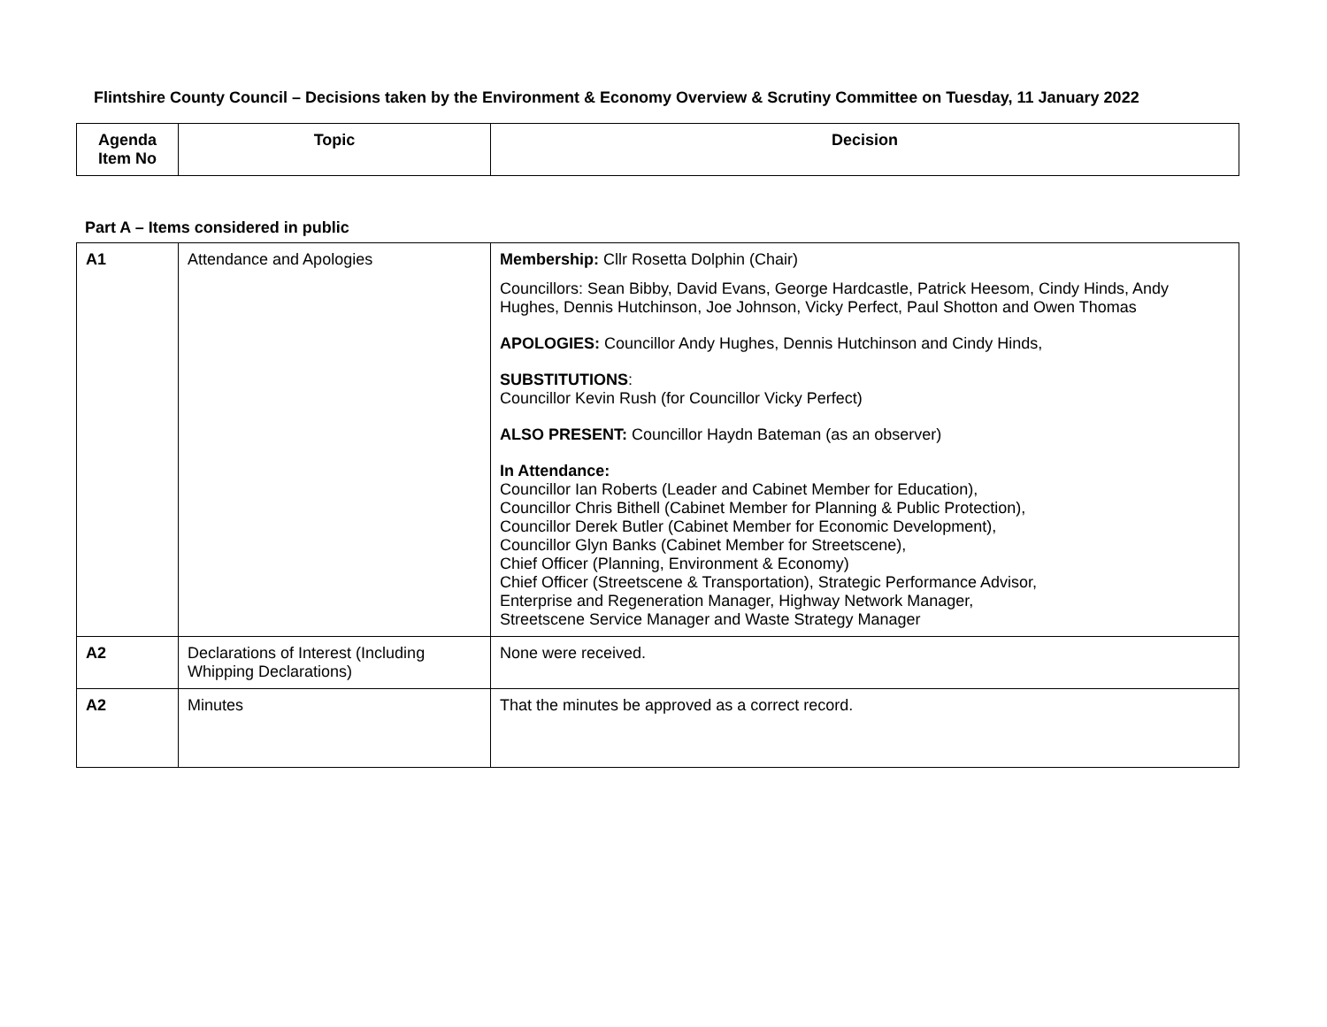Flintshire County Council – Decisions taken by the Environment & Economy Overview & Scrutiny Committee on Tuesday, 11 January 2022
| Agenda Item No | Topic | Decision |
| --- | --- | --- |
Part A – Items considered in public
| A1 | Attendance and Apologies | Membership: Cllr Rosetta Dolphin (Chair) Councillors: Sean Bibby, David Evans, George Hardcastle, Patrick Heesom, Cindy Hinds, Andy Hughes, Dennis Hutchinson, Joe Johnson, Vicky Perfect, Paul Shotton and Owen Thomas APOLOGIES: Councillor Andy Hughes, Dennis Hutchinson and Cindy Hinds, SUBSTITUTIONS : Councillor Kevin Rush (for Councillor Vicky Perfect) ALSO PRESENT: Councillor Haydn Bateman (as an observer) In Attendance: Councillor Ian Roberts (Leader and Cabinet Member for Education), Councillor Chris Bithell (Cabinet Member for Planning & Public Protection), Councillor Derek Butler (Cabinet Member for Economic Development), Councillor Glyn Banks (Cabinet Member for Streetscene), Chief Officer (Planning, Environment & Economy) Chief Officer (Streetscene & Transportation), Strategic Performance Advisor, Enterprise and Regeneration Manager, Highway Network Manager, Streetscene Service Manager and Waste Strategy Manager |
| A2 | Declarations of Interest (Including Whipping Declarations) | None were received. |
| A2 | Minutes | That the minutes be approved as a correct record. |